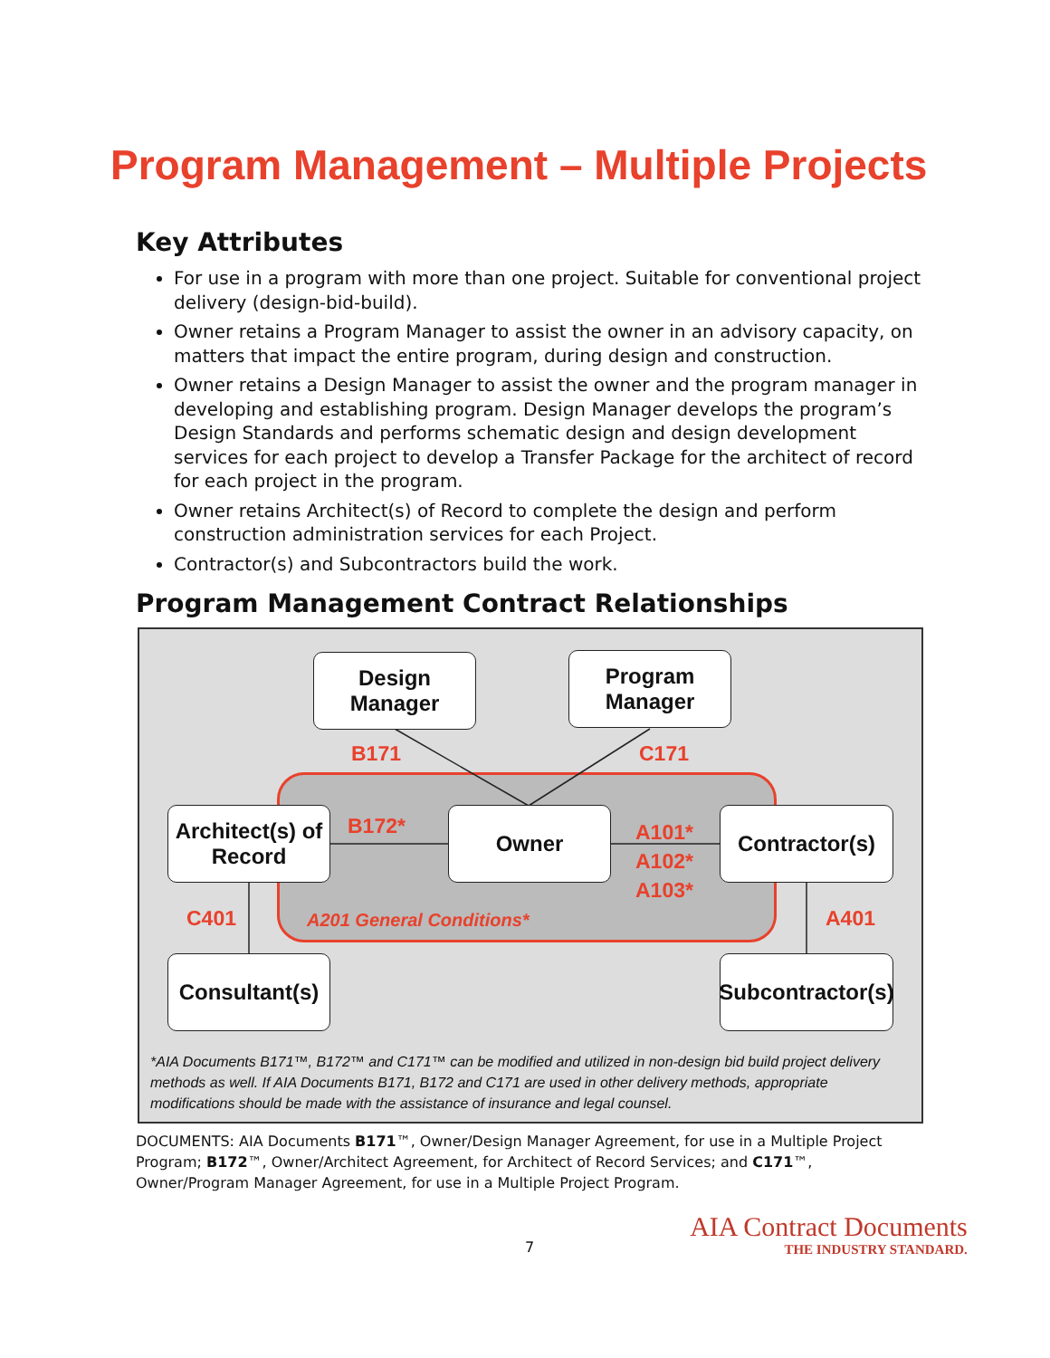Program Management – Multiple Projects
Key Attributes
For use in a program with more than one project. Suitable for conventional project delivery (design-bid-build).
Owner retains a Program Manager to assist the owner in an advisory capacity, on matters that impact the entire program, during design and construction.
Owner retains a Design Manager to assist the owner and the program manager in developing and establishing program. Design Manager develops the program’s Design Standards and performs schematic design and design development services for each project to develop a Transfer Package for the architect of record for each project in the program.
Owner retains Architect(s) of Record to complete the design and perform construction administration services for each Project.
Contractor(s) and Subcontractors build the work.
Program Management Contract Relationships
Design
Manager
Program
Manager
B171 C171
Architect(s) of
Record
B172* Owner
A101*
A102*
A103*
Contractor(s)
C401 A201 General Conditions* A401
Consultant(s)
Subcontractor(s)
*AIA Documents B171™, B172™ and C171™ can be modified and utilized in non-design bid build project delivery methods as well. If AIA Documents B171, B172 and C171 are used in other delivery methods, appropriate modifications should be made with the assistance of insurance and legal counsel.
DOCUMENTS: AIA Documents B171™, Owner/Design Manager Agreement, for use in a Multiple Project Program; B172™, Owner/Architect Agreement, for Architect of Record Services; and C171™, Owner/Program Manager Agreement, for use in a Multiple Project Program.
7
AIA Contract Documents
THE INDUSTRY STANDARD.